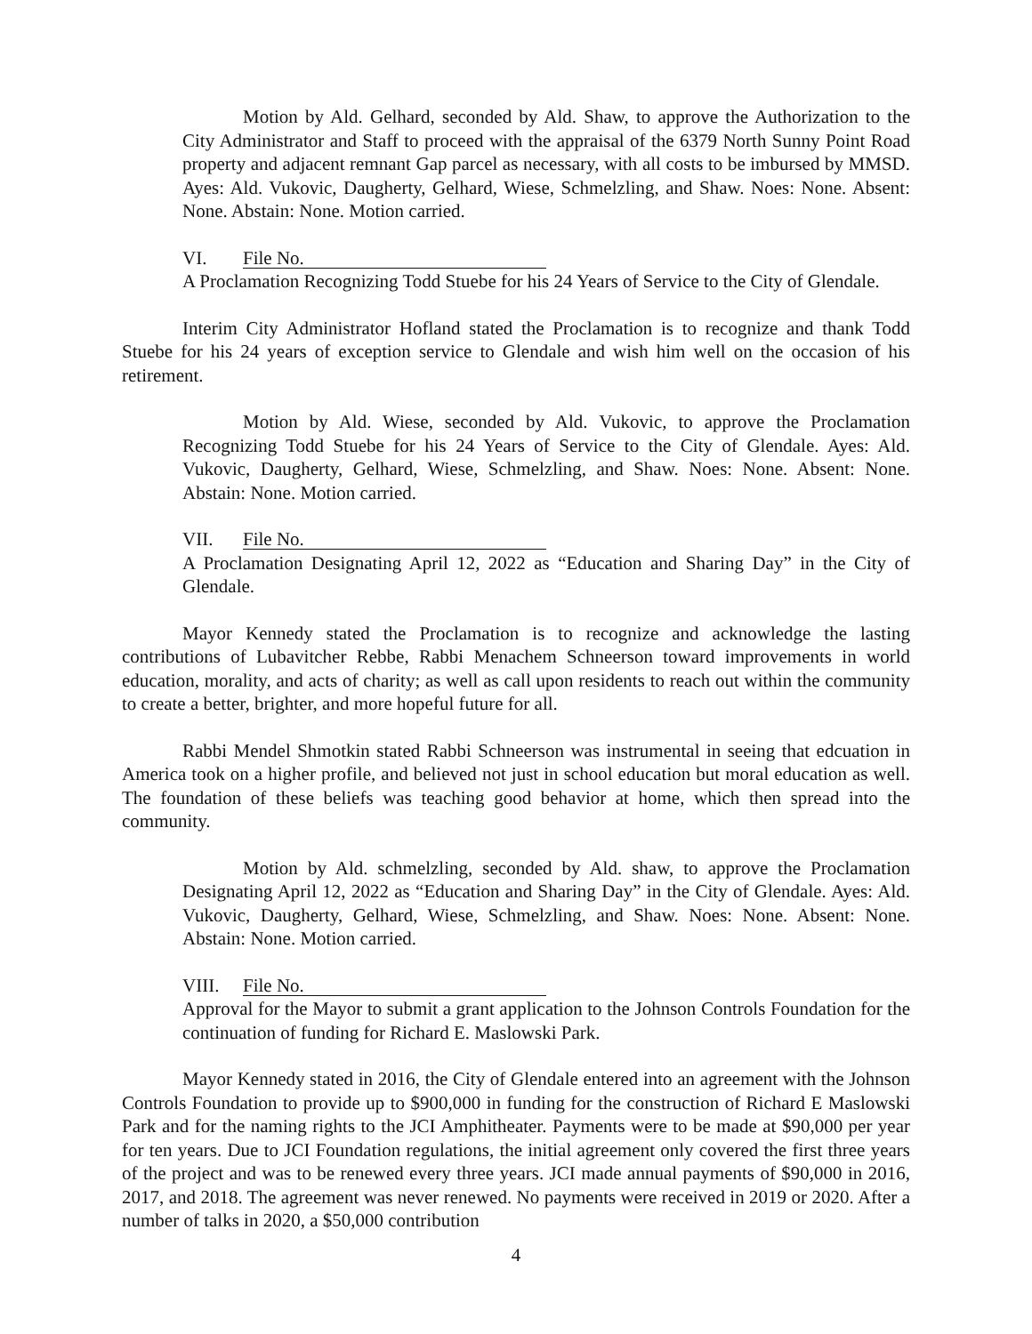Motion by Ald. Gelhard, seconded by Ald. Shaw, to approve the Authorization to the City Administrator and Staff to proceed with the appraisal of the 6379 North Sunny Point Road property and adjacent remnant Gap parcel as necessary, with all costs to be imbursed by MMSD. Ayes: Ald. Vukovic, Daugherty, Gelhard, Wiese, Schmelzling, and Shaw. Noes: None. Absent: None. Abstain: None. Motion carried.
VI. File No.
A Proclamation Recognizing Todd Stuebe for his 24 Years of Service to the City of Glendale.
Interim City Administrator Hofland stated the Proclamation is to recognize and thank Todd Stuebe for his 24 years of exception service to Glendale and wish him well on the occasion of his retirement.
Motion by Ald. Wiese, seconded by Ald. Vukovic, to approve the Proclamation Recognizing Todd Stuebe for his 24 Years of Service to the City of Glendale. Ayes: Ald. Vukovic, Daugherty, Gelhard, Wiese, Schmelzling, and Shaw. Noes: None. Absent: None. Abstain: None. Motion carried.
VII. File No.
A Proclamation Designating April 12, 2022 as “Education and Sharing Day” in the City of Glendale.
Mayor Kennedy stated the Proclamation is to recognize and acknowledge the lasting contributions of Lubavitcher Rebbe, Rabbi Menachem Schneerson toward improvements in world education, morality, and acts of charity; as well as call upon residents to reach out within the community to create a better, brighter, and more hopeful future for all.
Rabbi Mendel Shmotkin stated Rabbi Schneerson was instrumental in seeing that edcuation in America took on a higher profile, and believed not just in school education but moral education as well. The foundation of these beliefs was teaching good behavior at home, which then spread into the community.
Motion by Ald. schmelzling, seconded by Ald. shaw, to approve the Proclamation Designating April 12, 2022 as “Education and Sharing Day” in the City of Glendale. Ayes: Ald. Vukovic, Daugherty, Gelhard, Wiese, Schmelzling, and Shaw. Noes: None. Absent: None. Abstain: None. Motion carried.
VIII. File No.
Approval for the Mayor to submit a grant application to the Johnson Controls Foundation for the continuation of funding for Richard E. Maslowski Park.
Mayor Kennedy stated in 2016, the City of Glendale entered into an agreement with the Johnson Controls Foundation to provide up to $900,000 in funding for the construction of Richard E Maslowski Park and for the naming rights to the JCI Amphitheater. Payments were to be made at $90,000 per year for ten years. Due to JCI Foundation regulations, the initial agreement only covered the first three years of the project and was to be renewed every three years. JCI made annual payments of $90,000 in 2016, 2017, and 2018. The agreement was never renewed. No payments were received in 2019 or 2020. After a number of talks in 2020, a $50,000 contribution
4